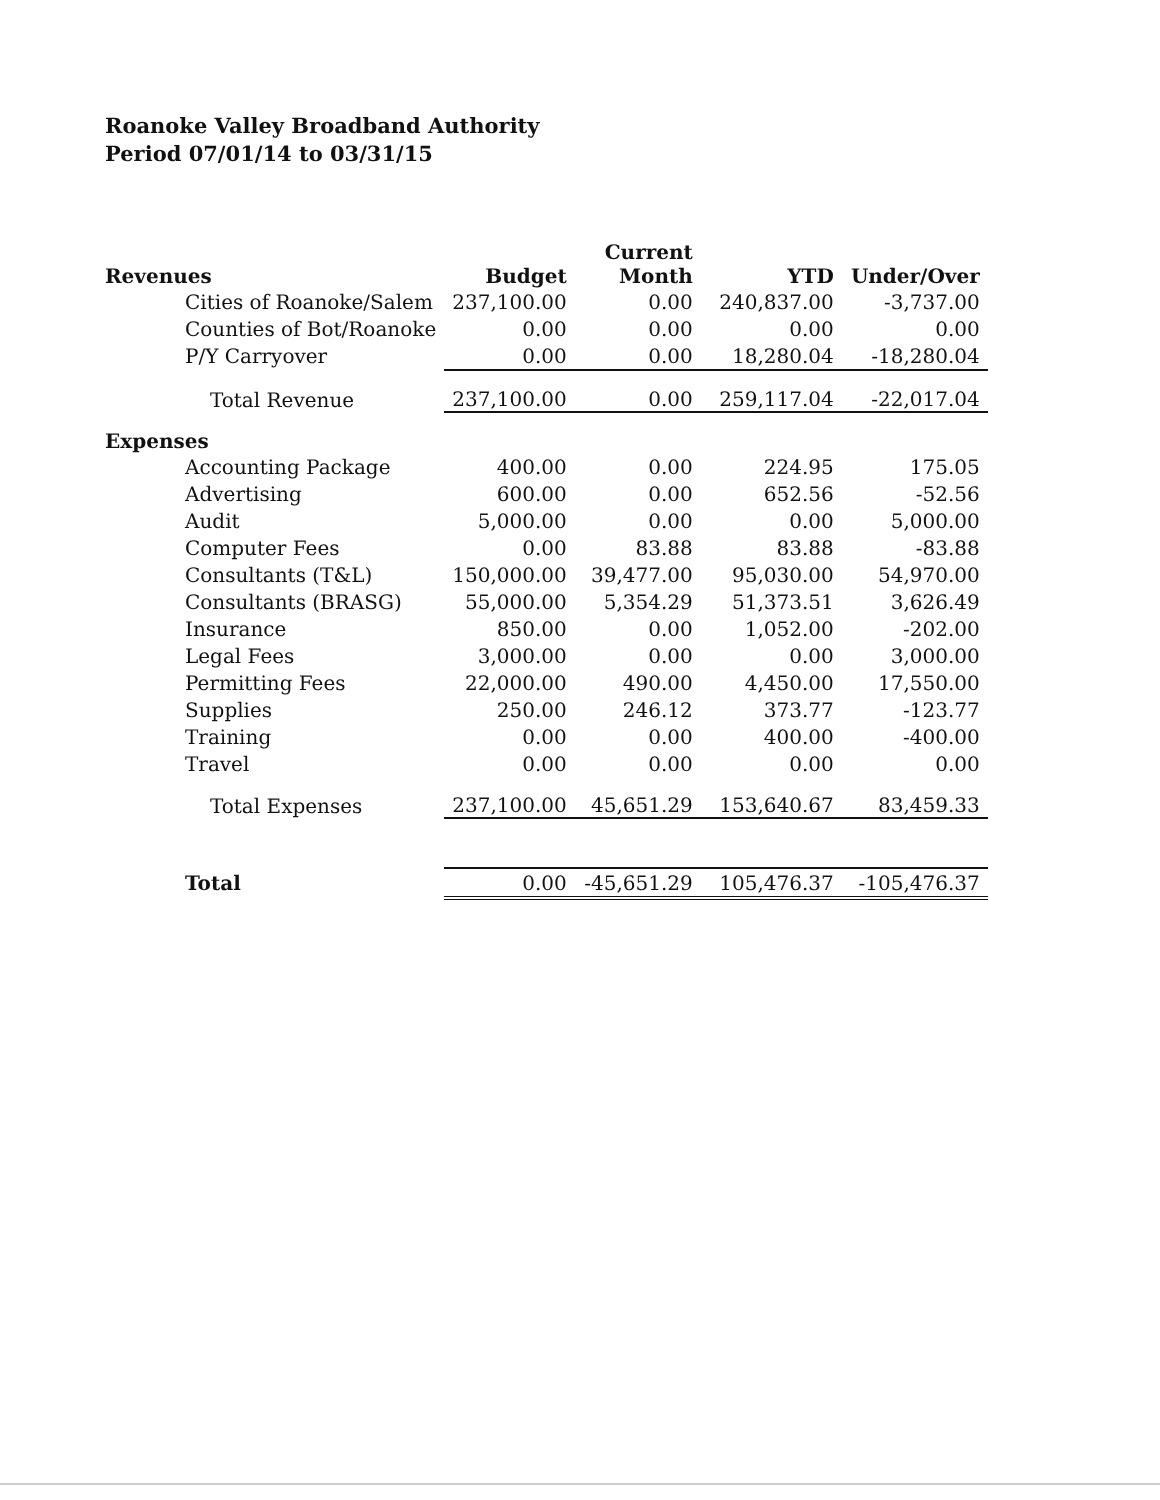Roanoke Valley Broadband Authority
Period 07/01/14 to 03/31/15
| Revenues | Budget | Current Month | YTD | Under/Over |
| --- | --- | --- | --- | --- |
| Cities of Roanoke/Salem | 237,100.00 | 0.00 | 240,837.00 | -3,737.00 |
| Counties of Bot/Roanoke | 0.00 | 0.00 | 0.00 | 0.00 |
| P/Y Carryover | 0.00 | 0.00 | 18,280.04 | -18,280.04 |
| Total Revenue | 237,100.00 | 0.00 | 259,117.04 | -22,017.04 |
| Expenses | | | | |
| Accounting Package | 400.00 | 0.00 | 224.95 | 175.05 |
| Advertising | 600.00 | 0.00 | 652.56 | -52.56 |
| Audit | 5,000.00 | 0.00 | 0.00 | 5,000.00 |
| Computer Fees | 0.00 | 83.88 | 83.88 | -83.88 |
| Consultants (T&L) | 150,000.00 | 39,477.00 | 95,030.00 | 54,970.00 |
| Consultants (BRASG) | 55,000.00 | 5,354.29 | 51,373.51 | 3,626.49 |
| Insurance | 850.00 | 0.00 | 1,052.00 | -202.00 |
| Legal Fees | 3,000.00 | 0.00 | 0.00 | 3,000.00 |
| Permitting Fees | 22,000.00 | 490.00 | 4,450.00 | 17,550.00 |
| Supplies | 250.00 | 246.12 | 373.77 | -123.77 |
| Training | 0.00 | 0.00 | 400.00 | -400.00 |
| Travel | 0.00 | 0.00 | 0.00 | 0.00 |
| Total Expenses | 237,100.00 | 45,651.29 | 153,640.67 | 83,459.33 |
| Total | 0.00 | -45,651.29 | 105,476.37 | -105,476.37 |